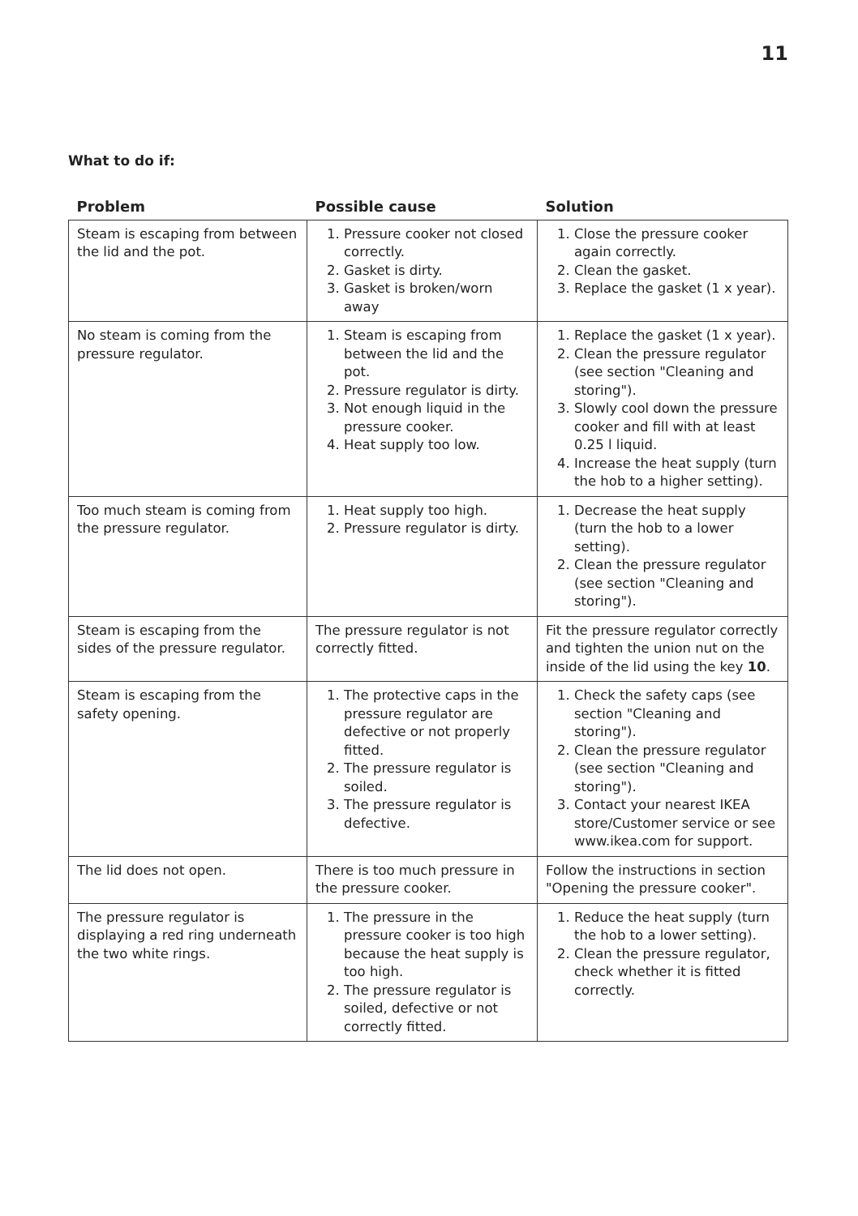11
What to do if:
| Problem | Possible cause | Solution |
| --- | --- | --- |
| Steam is escaping from between the lid and the pot. | 1. Pressure cooker not closed correctly. 2. Gasket is dirty. 3. Gasket is broken/worn away | 1. Close the pressure cooker again correctly. 2. Clean the gasket. 3. Replace the gasket (1 x year). |
| No steam is coming from the pressure regulator. | 1. Steam is escaping from between the lid and the pot. 2. Pressure regulator is dirty. 3. Not enough liquid in the pressure cooker. 4. Heat supply too low. | 1. Replace the gasket (1 x year). 2. Clean the pressure regulator (see section "Cleaning and storing"). 3. Slowly cool down the pressure cooker and fill with at least 0.25 l liquid. 4. Increase the heat supply (turn the hob to a higher setting). |
| Too much steam is coming from the pressure regulator. | 1. Heat supply too high. 2. Pressure regulator is dirty. | 1. Decrease the heat supply (turn the hob to a lower setting). 2. Clean the pressure regulator (see section "Cleaning and storing"). |
| Steam is escaping from the sides of the pressure regulator. | The pressure regulator is not correctly fitted. | Fit the pressure regulator correctly and tighten the union nut on the inside of the lid using the key 10 . |
| Steam is escaping from the safety opening. | 1. The protective caps in the pressure regulator are defective or not properly fitted. 2. The pressure regulator is soiled. 3. The pressure regulator is defective. | 1. Check the safety caps (see section "Cleaning and storing"). 2. Clean the pressure regulator (see section "Cleaning and storing"). 3. Contact your nearest IKEA store/Customer service or see www.ikea.com for support. |
| The lid does not open. | There is too much pressure in the pressure cooker. | Follow the instructions in section "Opening the pressure cooker". |
| The pressure regulator is displaying a red ring underneath the two white rings. | 1. The pressure in the pressure cooker is too high because the heat supply is too high. 2. The pressure regulator is soiled, defective or not correctly fitted. | 1. Reduce the heat supply (turn the hob to a lower setting). 2. Clean the pressure regulator, check whether it is fitted correctly. |